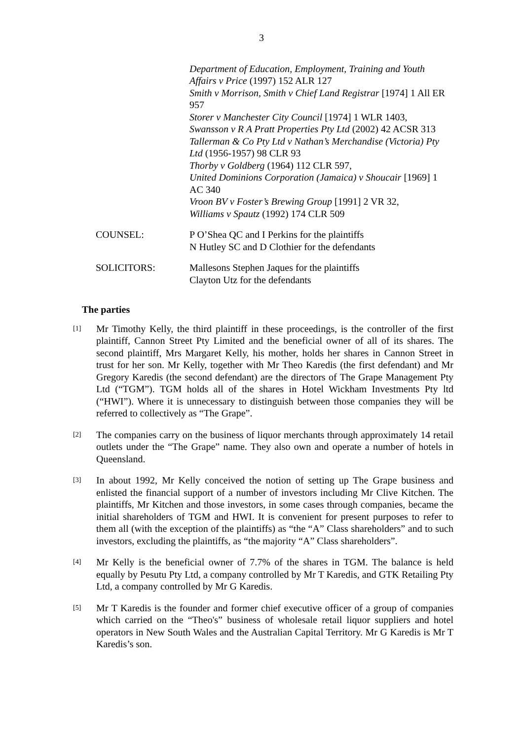3
Department of Education, Employment, Training and Youth Affairs v Price (1997) 152 ALR 127
Smith v Morrison, Smith v Chief Land Registrar [1974] 1 All ER 957
Storer v Manchester City Council [1974] 1 WLR 1403,
Swansson v R A Pratt Properties Pty Ltd (2002) 42 ACSR 313
Tallerman & Co Pty Ltd v Nathan’s Merchandise (Victoria) Pty Ltd (1956-1957) 98 CLR 93
Thorby v Goldberg (1964) 112 CLR 597,
United Dominions Corporation (Jamaica) v Shoucair [1969] 1 AC 340
Vroon BV v Foster’s Brewing Group [1991] 2 VR 32,
Williams v Spautz (1992) 174 CLR 509
COUNSEL: P O’Shea QC and I Perkins for the plaintiffs
N Hutley SC and D Clothier for the defendants
SOLICITORS: Mallesons Stephen Jaques for the plaintiffs
Clayton Utz for the defendants
The parties
[1]
Mr Timothy Kelly, the third plaintiff in these proceedings, is the controller of the first plaintiff, Cannon Street Pty Limited and the beneficial owner of all of its shares. The second plaintiff, Mrs Margaret Kelly, his mother, holds her shares in Cannon Street in trust for her son. Mr Kelly, together with Mr Theo Karedis (the first defendant) and Mr Gregory Karedis (the second defendant) are the directors of The Grape Management Pty Ltd (“TGM”). TGM holds all of the shares in Hotel Wickham Investments Pty ltd (“HWI”). Where it is unnecessary to distinguish between those companies they will be referred to collectively as “The Grape”.
[2]
The companies carry on the business of liquor merchants through approximately 14 retail outlets under the “The Grape” name. They also own and operate a number of hotels in Queensland.
[3]
In about 1992, Mr Kelly conceived the notion of setting up The Grape business and enlisted the financial support of a number of investors including Mr Clive Kitchen. The plaintiffs, Mr Kitchen and those investors, in some cases through companies, became the initial shareholders of TGM and HWI. It is convenient for present purposes to refer to them all (with the exception of the plaintiffs) as “the “A” Class shareholders” and to such investors, excluding the plaintiffs, as “the majority “A” Class shareholders”.
[4]
Mr Kelly is the beneficial owner of 7.7% of the shares in TGM. The balance is held equally by Pesutu Pty Ltd, a company controlled by Mr T Karedis, and GTK Retailing Pty Ltd, a company controlled by Mr G Karedis.
[5]
Mr T Karedis is the founder and former chief executive officer of a group of companies which carried on the “Theo's” business of wholesale retail liquor suppliers and hotel operators in New South Wales and the Australian Capital Territory. Mr G Karedis is Mr T Karedis’s son.